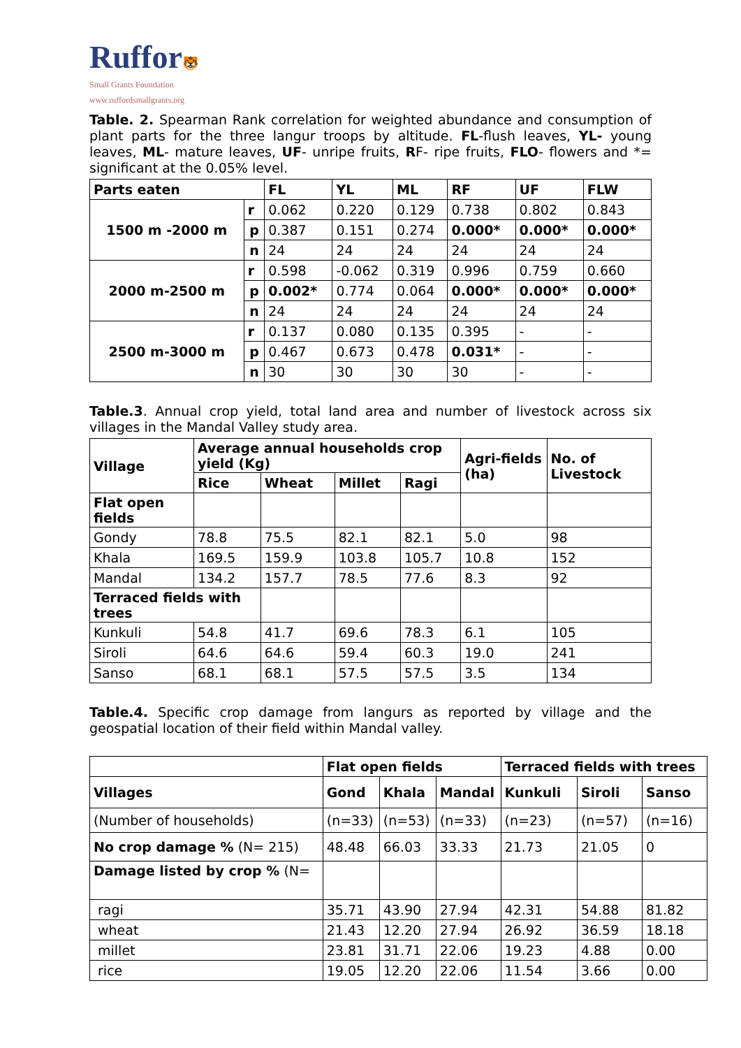Ruffor🐯
Small Grants Foundation
www.ruffordsmallgrants.org
Table. 2. Spearman Rank correlation for weighted abundance and consumption of plant parts for the three langur troops by altitude. FL-flush leaves, YL- young leaves, ML- mature leaves, UF- unripe fruits, RF- ripe fruits, FLO- flowers and *= significant at the 0.05% level.
| Parts eaten | | FL | YL | ML | RF | UF | FLW |
| --- | --- | --- | --- | --- | --- | --- | --- |
| 1500 m -2000 m | r | 0.062 | 0.220 | 0.129 | 0.738 | 0.802 | 0.843 |
| | p | 0.387 | 0.151 | 0.274 | 0.000* | 0.000* | 0.000* |
| | n | 24 | 24 | 24 | 24 | 24 | 24 |
| 2000 m-2500 m | r | 0.598 | -0.062 | 0.319 | 0.996 | 0.759 | 0.660 |
| | p | 0.002* | 0.774 | 0.064 | 0.000* | 0.000* | 0.000* |
| | n | 24 | 24 | 24 | 24 | 24 | 24 |
| 2500 m-3000 m | r | 0.137 | 0.080 | 0.135 | 0.395 | - | - |
| | p | 0.467 | 0.673 | 0.478 | 0.031* | - | - |
| | n | 30 | 30 | 30 | 30 | - | - |
Table.3. Annual crop yield, total land area and number of livestock across six villages in the Mandal Valley study area.
| Village | Average annual households crop yield (Kg) | | | | Agri-fields (ha) | No. of Livestock |
| --- | --- | --- | --- | --- | --- | --- |
| | Rice | Wheat | Millet | Ragi | | |
| Flat open fields | | | | | | |
| Gondy | 78.8 | 75.5 | 82.1 | 82.1 | 5.0 | 98 |
| Khala | 169.5 | 159.9 | 103.8 | 105.7 | 10.8 | 152 |
| Mandal | 134.2 | 157.7 | 78.5 | 77.6 | 8.3 | 92 |
| Terraced fields with trees | | | | | | |
| Kunkuli | 54.8 | 41.7 | 69.6 | 78.3 | 6.1 | 105 |
| Siroli | 64.6 | 64.6 | 59.4 | 60.3 | 19.0 | 241 |
| Sanso | 68.1 | 68.1 | 57.5 | 57.5 | 3.5 | 134 |
Table.4. Specific crop damage from langurs as reported by village and the geospatial location of their field within Mandal valley.
| | Flat open fields | | | Terraced fields with trees | | |
| --- | --- | --- | --- | --- | --- | --- |
| Villages | Gond | Khala | Mandal | Kunkuli | Siroli | Sanso |
| (Number of households) | (n=33) | (n=53) | (n=33) | (n=23) | (n=57) | (n=16) |
| No crop damage % (N= 215) | 48.48 | 66.03 | 33.33 | 21.73 | 21.05 | 0 |
| Damage listed by crop % (N= | | | | | | |
| ragi | 35.71 | 43.90 | 27.94 | 42.31 | 54.88 | 81.82 |
| wheat | 21.43 | 12.20 | 27.94 | 26.92 | 36.59 | 18.18 |
| millet | 23.81 | 31.71 | 22.06 | 19.23 | 4.88 | 0.00 |
| rice | 19.05 | 12.20 | 22.06 | 11.54 | 3.66 | 0.00 |